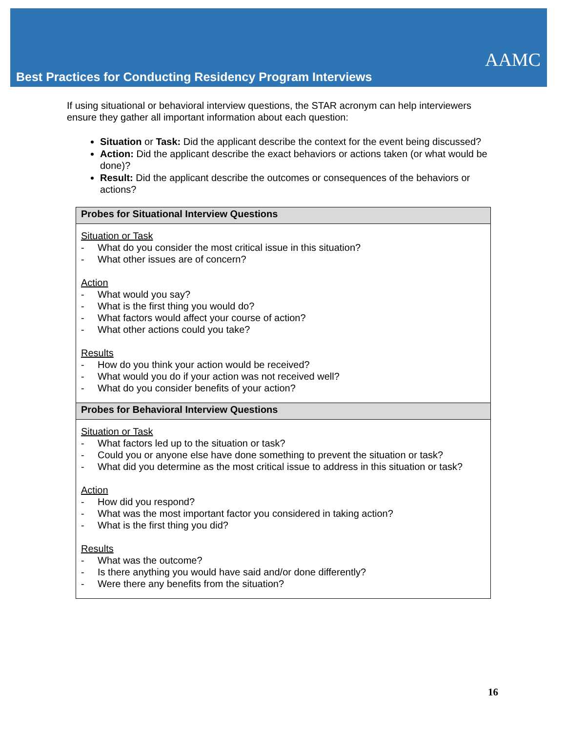AAMC
Best Practices for Conducting Residency Program Interviews
If using situational or behavioral interview questions, the STAR acronym can help interviewers ensure they gather all important information about each question:
Situation or Task: Did the applicant describe the context for the event being discussed?
Action: Did the applicant describe the exact behaviors or actions taken (or what would be done)?
Result: Did the applicant describe the outcomes or consequences of the behaviors or actions?
| Probes for Situational Interview Questions |
| --- |
| Situation or Task - What do you consider the most critical issue in this situation? - What other issues are of concern? Action - What would you say? - What is the first thing you would do? - What factors would affect your course of action? - What other actions could you take? Results - How do you think your action would be received? - What would you do if your action was not received well? - What do you consider benefits of your action? |
| Probes for Behavioral Interview Questions |
| Situation or Task - What factors led up to the situation or task? - Could you or anyone else have done something to prevent the situation or task? - What did you determine as the most critical issue to address in this situation or task? Action - How did you respond? - What was the most important factor you considered in taking action? - What is the first thing you did? Results - What was the outcome? - Is there anything you would have said and/or done differently? - Were there any benefits from the situation? |
16